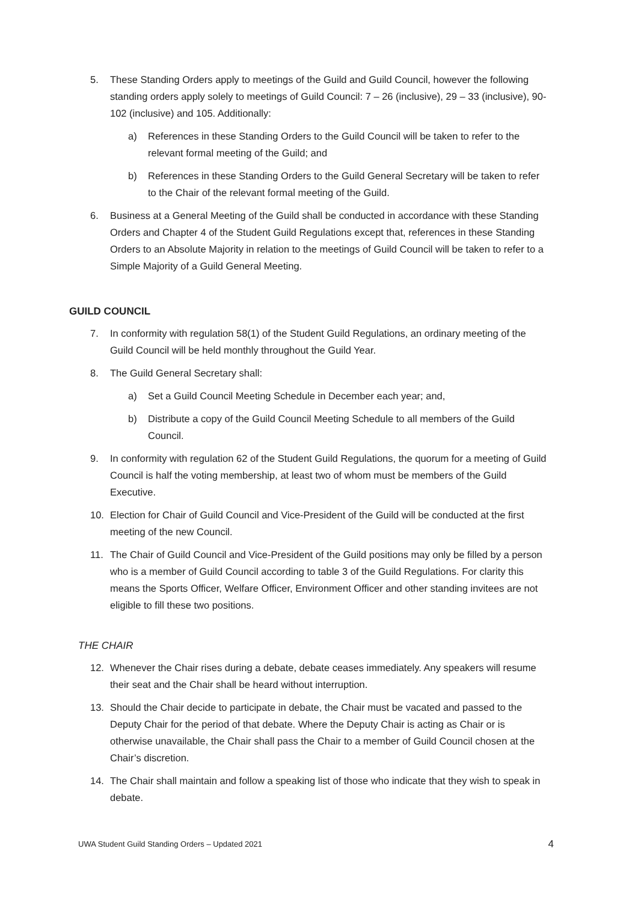5. These Standing Orders apply to meetings of the Guild and Guild Council, however the following standing orders apply solely to meetings of Guild Council: 7 – 26 (inclusive), 29 – 33 (inclusive), 90-102 (inclusive) and 105. Additionally:
a) References in these Standing Orders to the Guild Council will be taken to refer to the relevant formal meeting of the Guild; and
b) References in these Standing Orders to the Guild General Secretary will be taken to refer to the Chair of the relevant formal meeting of the Guild.
6. Business at a General Meeting of the Guild shall be conducted in accordance with these Standing Orders and Chapter 4 of the Student Guild Regulations except that, references in these Standing Orders to an Absolute Majority in relation to the meetings of Guild Council will be taken to refer to a Simple Majority of a Guild General Meeting.
GUILD COUNCIL
7. In conformity with regulation 58(1) of the Student Guild Regulations, an ordinary meeting of the Guild Council will be held monthly throughout the Guild Year.
8. The Guild General Secretary shall:
a) Set a Guild Council Meeting Schedule in December each year; and,
b) Distribute a copy of the Guild Council Meeting Schedule to all members of the Guild Council.
9. In conformity with regulation 62 of the Student Guild Regulations, the quorum for a meeting of Guild Council is half the voting membership, at least two of whom must be members of the Guild Executive.
10. Election for Chair of Guild Council and Vice-President of the Guild will be conducted at the first meeting of the new Council.
11. The Chair of Guild Council and Vice-President of the Guild positions may only be filled by a person who is a member of Guild Council according to table 3 of the Guild Regulations. For clarity this means the Sports Officer, Welfare Officer, Environment Officer and other standing invitees are not eligible to fill these two positions.
THE CHAIR
12. Whenever the Chair rises during a debate, debate ceases immediately. Any speakers will resume their seat and the Chair shall be heard without interruption.
13. Should the Chair decide to participate in debate, the Chair must be vacated and passed to the Deputy Chair for the period of that debate. Where the Deputy Chair is acting as Chair or is otherwise unavailable, the Chair shall pass the Chair to a member of Guild Council chosen at the Chair’s discretion.
14. The Chair shall maintain and follow a speaking list of those who indicate that they wish to speak in debate.
UWA Student Guild Standing Orders – Updated 2021 4